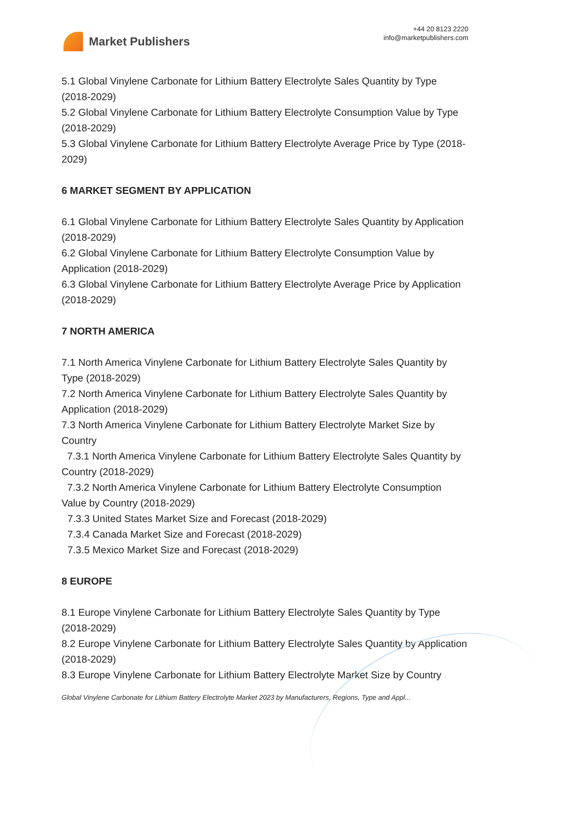Market Publishers
+44 20 8123 2220
info@marketpublishers.com
5.1 Global Vinylene Carbonate for Lithium Battery Electrolyte Sales Quantity by Type (2018-2029)
5.2 Global Vinylene Carbonate for Lithium Battery Electrolyte Consumption Value by Type (2018-2029)
5.3 Global Vinylene Carbonate for Lithium Battery Electrolyte Average Price by Type (2018-2029)
6 MARKET SEGMENT BY APPLICATION
6.1 Global Vinylene Carbonate for Lithium Battery Electrolyte Sales Quantity by Application (2018-2029)
6.2 Global Vinylene Carbonate for Lithium Battery Electrolyte Consumption Value by Application (2018-2029)
6.3 Global Vinylene Carbonate for Lithium Battery Electrolyte Average Price by Application (2018-2029)
7 NORTH AMERICA
7.1 North America Vinylene Carbonate for Lithium Battery Electrolyte Sales Quantity by Type (2018-2029)
7.2 North America Vinylene Carbonate for Lithium Battery Electrolyte Sales Quantity by Application (2018-2029)
7.3 North America Vinylene Carbonate for Lithium Battery Electrolyte Market Size by Country
7.3.1 North America Vinylene Carbonate for Lithium Battery Electrolyte Sales Quantity by Country (2018-2029)
7.3.2 North America Vinylene Carbonate for Lithium Battery Electrolyte Consumption Value by Country (2018-2029)
7.3.3 United States Market Size and Forecast (2018-2029)
7.3.4 Canada Market Size and Forecast (2018-2029)
7.3.5 Mexico Market Size and Forecast (2018-2029)
8 EUROPE
8.1 Europe Vinylene Carbonate for Lithium Battery Electrolyte Sales Quantity by Type (2018-2029)
8.2 Europe Vinylene Carbonate for Lithium Battery Electrolyte Sales Quantity by Application (2018-2029)
8.3 Europe Vinylene Carbonate for Lithium Battery Electrolyte Market Size by Country
Global Vinylene Carbonate for Lithium Battery Electrolyte Market 2023 by Manufacturers, Regions, Type and Appl...